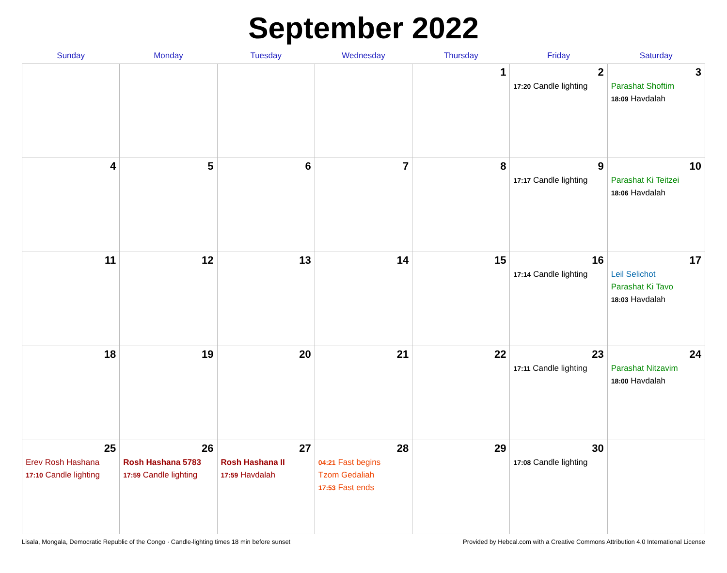September 2022
| Sunday | Monday | Tuesday | Wednesday | Thursday | Friday | Saturday |
| --- | --- | --- | --- | --- | --- | --- |
| | | | | 1 | 2 17:20 Candle lighting | 3 Parashat Shoftim 18:09 Havdalah |
| 4 | 5 | 6 | 7 | 8 | 9 17:17 Candle lighting | 10 Parashat Ki Teitzei 18:06 Havdalah |
| 11 | 12 | 13 | 14 | 15 | 16 17:14 Candle lighting | 17 Leil Selichot Parashat Ki Tavo 18:03 Havdalah |
| 18 | 19 | 20 | 21 | 22 | 23 17:11 Candle lighting | 24 Parashat Nitzavim 18:00 Havdalah |
| 25 Erev Rosh Hashana 17:10 Candle lighting | 26 Rosh Hashana 5783 17:59 Candle lighting | 27 Rosh Hashana II 17:59 Havdalah | 28 04:21 Fast begins Tzom Gedaliah 17:53 Fast ends | 29 | 30 17:08 Candle lighting | |
Lisala, Mongala, Democratic Republic of the Congo · Candle-lighting times 18 min before sunset Provided by Hebcal.com with a Creative Commons Attribution 4.0 International License